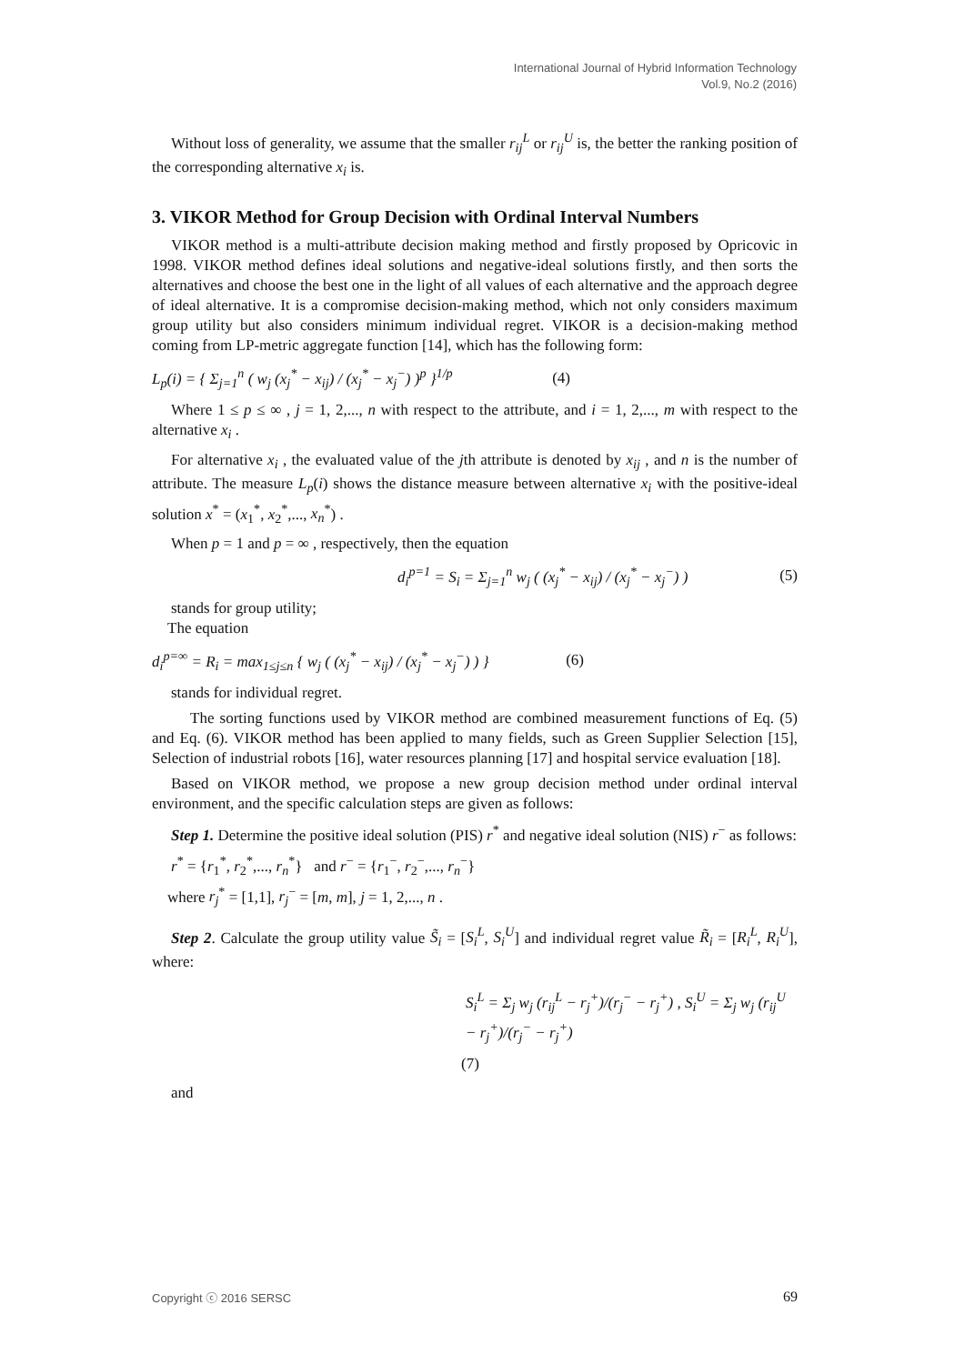International Journal of Hybrid Information Technology
Vol.9, No.2 (2016)
Without loss of generality, we assume that the smaller r<sub>ij</sub><sup>L</sup> or r<sub>ij</sub><sup>U</sup> is, the better the ranking position of the corresponding alternative x<sub>i</sub> is.
3. VIKOR Method for Group Decision with Ordinal Interval Numbers
VIKOR method is a multi-attribute decision making method and firstly proposed by Opricovic in 1998. VIKOR method defines ideal solutions and negative-ideal solutions firstly, and then sorts the alternatives and choose the best one in the light of all values of each alternative and the approach degree of ideal alternative. It is a compromise decision-making method, which not only considers maximum group utility but also considers minimum individual regret. VIKOR is a decision-making method coming from LP-metric aggregate function [14], which has the following form:
L<sub>p</sub>(i) = { Σ<sub>j=1</sub><sup>n</sup> ( w<sub>j</sub> (x<sub>j</sub><sup>*</sup> − x<sub>ij</sub>) / (x<sub>j</sub><sup>*</sup> − x<sub>j</sub><sup>−</sup>) )<sup>p</sup> }<sup>1/p</sup> (4)
Where 1 ≤ p ≤ ∞ , j = 1, 2,..., n with respect to the attribute, and i = 1, 2,..., m with respect to the alternative x<sub>i</sub> .
For alternative x<sub>i</sub> , the evaluated value of the jth attribute is denoted by x<sub>ij</sub> , and n is the number of attribute. The measure L<sub>p</sub>(i) shows the distance measure between alternative x<sub>i</sub> with the positive-ideal solution x<sup>*</sup> = (x<sub>1</sub><sup>*</sup>, x<sub>2</sub><sup>*</sup>,..., x<sub>n</sub><sup>*</sup>) .
When p = 1 and p = ∞ , respectively, then the equation
d<sub>i</sub><sup>p=1</sup> = S<sub>i</sub> = Σ<sub>j=1</sub><sup>n</sup> w<sub>j</sub> ( (x<sub>j</sub><sup>*</sup> − x<sub>ij</sub>) / (x<sub>j</sub><sup>*</sup> − x<sub>j</sub><sup>−</sup>) ) (5)
stands for group utility;
The equation
d<sub>i</sub><sup>p=∞</sup> = R<sub>i</sub> = max<sub>1≤j≤n</sub> { w<sub>j</sub> ( (x<sub>j</sub><sup>*</sup> − x<sub>ij</sub>) / (x<sub>j</sub><sup>*</sup> − x<sub>j</sub><sup>−</sup>) ) } (6)
stands for individual regret.
The sorting functions used by VIKOR method are combined measurement functions of Eq. (5) and Eq. (6). VIKOR method has been applied to many fields, such as Green Supplier Selection [15], Selection of industrial robots [16], water resources planning [17] and hospital service evaluation [18].
Based on VIKOR method, we propose a new group decision method under ordinal interval environment, and the specific calculation steps are given as follows:
Step 1. Determine the positive ideal solution (PIS) r<sup>*</sup> and negative ideal solution (NIS) r<sup>−</sup> as follows:
r<sup>*</sup> = {r<sub>1</sub><sup>*</sup>, r<sub>2</sub><sup>*</sup>,..., r<sub>n</sub><sup>*</sup>} and r<sup>−</sup> = {r<sub>1</sub><sup>−</sup>, r<sub>2</sub><sup>−</sup>,..., r<sub>n</sub><sup>−</sup>}
where r<sub>j</sub><sup>*</sup> = [1,1], r<sub>j</sub><sup>−</sup> = [m, m], j = 1, 2,..., n .
Step 2. Calculate the group utility value S̃<sub>i</sub> = [S<sub>i</sub><sup>L</sup>, S<sub>i</sub><sup>U</sup>] and individual regret value R̃<sub>i</sub> = [R<sub>i</sub><sup>L</sup>, R<sub>i</sub><sup>U</sup>], where:
S<sub>i</sub><sup>L</sup> = Σ<sub>j</sub> w<sub>j</sub> (r<sub>ij</sub><sup>L</sup> − r<sub>j</sub><sup>+</sup>)/(r<sub>j</sub><sup>−</sup> − r<sub>j</sub><sup>+</sup>) , S<sub>i</sub><sup>U</sup> = Σ<sub>j</sub> w<sub>j</sub> (r<sub>ij</sub><sup>U</sup> − r<sub>j</sub><sup>+</sup>)/(r<sub>j</sub><sup>−</sup> − r<sub>j</sub><sup>+</sup>)
(7)
and
Copyright ⓒ 2016 SERSC 69